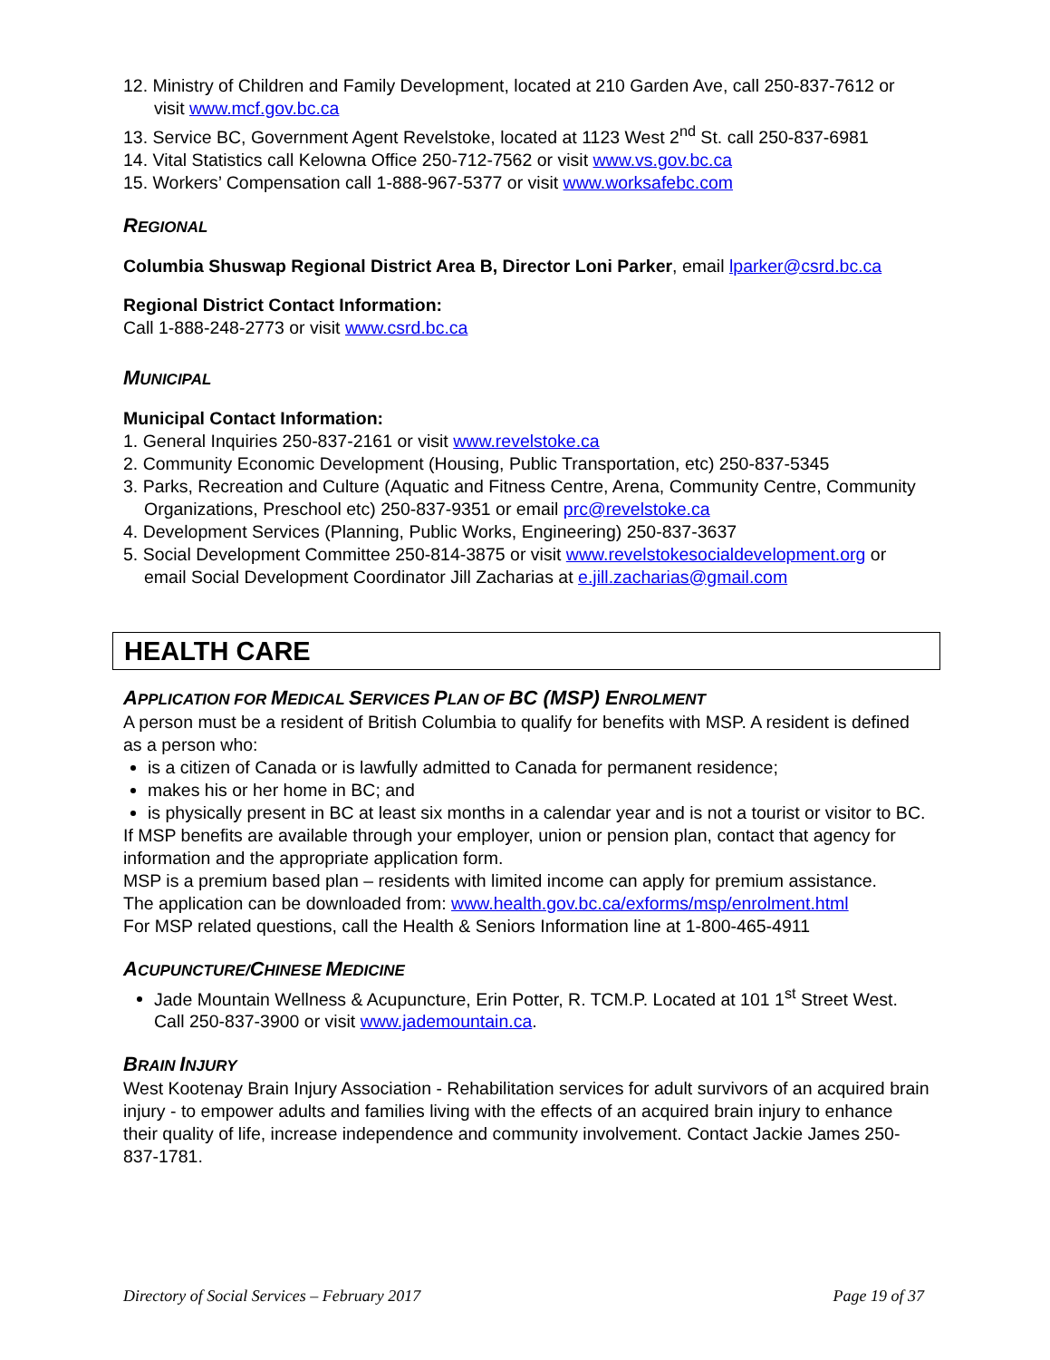12. Ministry of Children and Family Development, located at 210 Garden Ave, call 250-837-7612 or visit www.mcf.gov.bc.ca
13. Service BC, Government Agent Revelstoke, located at 1123 West 2<sup>nd</sup> St. call 250-837-6981
14. Vital Statistics call Kelowna Office 250-712-7562 or visit www.vs.gov.bc.ca
15. Workers’ Compensation call 1-888-967-5377 or visit www.worksafebc.com
REGIONAL
Columbia Shuswap Regional District Area B, Director Loni Parker, email lparker@csrd.bc.ca
Regional District Contact Information:
Call 1-888-248-2773 or visit www.csrd.bc.ca
MUNICIPAL
Municipal Contact Information:
1. General Inquiries 250-837-2161 or visit www.revelstoke.ca
2. Community Economic Development (Housing, Public Transportation, etc) 250-837-5345
3. Parks, Recreation and Culture (Aquatic and Fitness Centre, Arena, Community Centre, Community Organizations, Preschool etc) 250-837-9351 or email prc@revelstoke.ca
4. Development Services (Planning, Public Works, Engineering) 250-837-3637
5. Social Development Committee 250-814-3875 or visit www.revelstokesocialdevelopment.org or email Social Development Coordinator Jill Zacharias at e.jill.zacharias@gmail.com
HEALTH CARE
APPLICATION FOR MEDICAL SERVICES PLAN OF BC (MSP) ENROLMENT
A person must be a resident of British Columbia to qualify for benefits with MSP. A resident is defined as a person who:
is a citizen of Canada or is lawfully admitted to Canada for permanent residence;
makes his or her home in BC; and
is physically present in BC at least six months in a calendar year and is not a tourist or visitor to BC.
If MSP benefits are available through your employer, union or pension plan, contact that agency for information and the appropriate application form.
MSP is a premium based plan – residents with limited income can apply for premium assistance.
The application can be downloaded from: www.health.gov.bc.ca/exforms/msp/enrolment.html
For MSP related questions, call the Health & Seniors Information line at 1-800-465-4911
ACUPUNCTURE/CHINESE MEDICINE
Jade Mountain Wellness & Acupuncture, Erin Potter, R. TCM.P. Located at 101 1<sup>st</sup> Street West. Call 250-837-3900 or visit www.jademountain.ca.
BRAIN INJURY
West Kootenay Brain Injury Association - Rehabilitation services for adult survivors of an acquired brain injury - to empower adults and families living with the effects of an acquired brain injury to enhance their quality of life, increase independence and community involvement. Contact Jackie James 250-837-1781.
Directory of Social Services – February 2017 Page 19 of 37